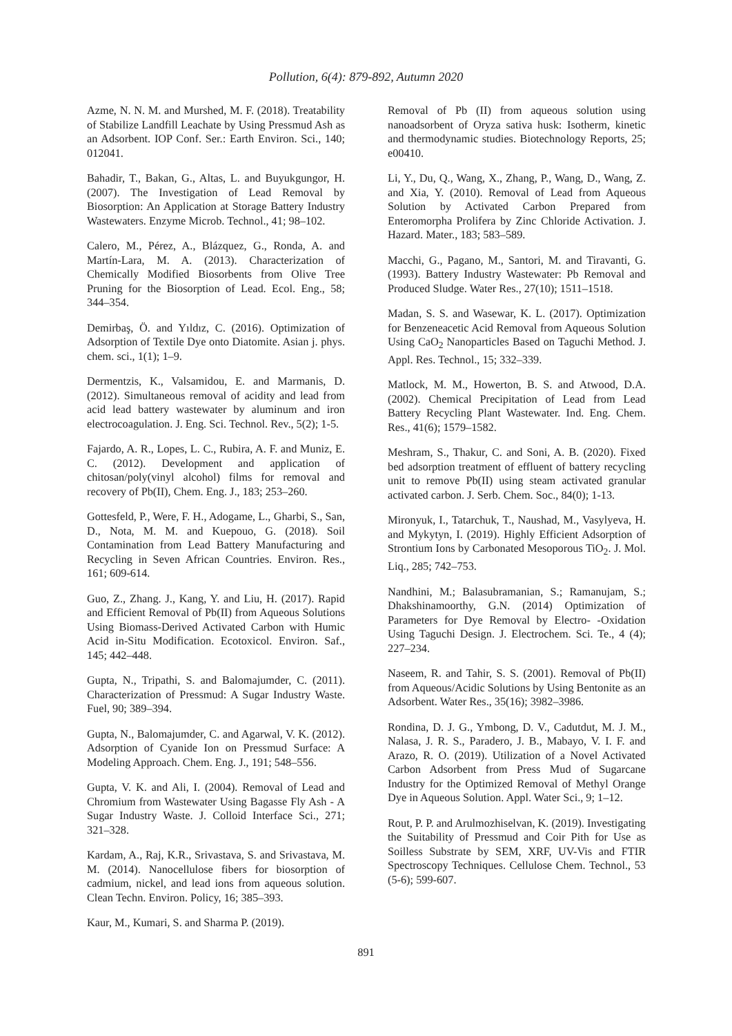Pollution, 6(4): 879-892, Autumn 2020
Azme, N. N. M. and Murshed, M. F. (2018). Treatability of Stabilize Landfill Leachate by Using Pressmud Ash as an Adsorbent. IOP Conf. Ser.: Earth Environ. Sci., 140; 012041.
Bahadir, T., Bakan, G., Altas, L. and Buyukgungor, H. (2007). The Investigation of Lead Removal by Biosorption: An Application at Storage Battery Industry Wastewaters. Enzyme Microb. Technol., 41; 98–102.
Calero, M., Pérez, A., Blázquez, G., Ronda, A. and Martín-Lara, M. A. (2013). Characterization of Chemically Modified Biosorbents from Olive Tree Pruning for the Biosorption of Lead. Ecol. Eng., 58; 344–354.
Demirbaş, Ö. and Yıldız, C. (2016). Optimization of Adsorption of Textile Dye onto Diatomite. Asian j. phys. chem. sci., 1(1); 1–9.
Dermentzis, K., Valsamidou, E. and Marmanis, D. (2012). Simultaneous removal of acidity and lead from acid lead battery wastewater by aluminum and iron electrocoagulation. J. Eng. Sci. Technol. Rev., 5(2); 1-5.
Fajardo, A. R., Lopes, L. C., Rubira, A. F. and Muniz, E. C. (2012). Development and application of chitosan/poly(vinyl alcohol) films for removal and recovery of Pb(II), Chem. Eng. J., 183; 253–260.
Gottesfeld, P., Were, F. H., Adogame, L., Gharbi, S., San, D., Nota, M. M. and Kuepouo, G. (2018). Soil Contamination from Lead Battery Manufacturing and Recycling in Seven African Countries. Environ. Res., 161; 609-614.
Guo, Z., Zhang. J., Kang, Y. and Liu, H. (2017). Rapid and Efficient Removal of Pb(II) from Aqueous Solutions Using Biomass-Derived Activated Carbon with Humic Acid in-Situ Modification. Ecotoxicol. Environ. Saf., 145; 442–448.
Gupta, N., Tripathi, S. and Balomajumder, C. (2011). Characterization of Pressmud: A Sugar Industry Waste. Fuel, 90; 389–394.
Gupta, N., Balomajumder, C. and Agarwal, V. K. (2012). Adsorption of Cyanide Ion on Pressmud Surface: A Modeling Approach. Chem. Eng. J., 191; 548–556.
Gupta, V. K. and Ali, I. (2004). Removal of Lead and Chromium from Wastewater Using Bagasse Fly Ash - A Sugar Industry Waste. J. Colloid Interface Sci., 271; 321–328.
Kardam, A., Raj, K.R., Srivastava, S. and Srivastava, M. M. (2014). Nanocellulose fibers for biosorption of cadmium, nickel, and lead ions from aqueous solution. Clean Techn. Environ. Policy, 16; 385–393.
Kaur, M., Kumari, S. and Sharma P. (2019).
Removal of Pb (II) from aqueous solution using nanoadsorbent of Oryza sativa husk: Isotherm, kinetic and thermodynamic studies. Biotechnology Reports, 25; e00410.
Li, Y., Du, Q., Wang, X., Zhang, P., Wang, D., Wang, Z. and Xia, Y. (2010). Removal of Lead from Aqueous Solution by Activated Carbon Prepared from Enteromorpha Prolifera by Zinc Chloride Activation. J. Hazard. Mater., 183; 583–589.
Macchi, G., Pagano, M., Santori, M. and Tiravanti, G. (1993). Battery Industry Wastewater: Pb Removal and Produced Sludge. Water Res., 27(10); 1511–1518.
Madan, S. S. and Wasewar, K. L. (2017). Optimization for Benzeneacetic Acid Removal from Aqueous Solution Using CaO<sub>2</sub> Nanoparticles Based on Taguchi Method. J. Appl. Res. Technol., 15; 332–339.
Matlock, M. M., Howerton, B. S. and Atwood, D.A. (2002). Chemical Precipitation of Lead from Lead Battery Recycling Plant Wastewater. Ind. Eng. Chem. Res., 41(6); 1579–1582.
Meshram, S., Thakur, C. and Soni, A. B. (2020). Fixed bed adsorption treatment of effluent of battery recycling unit to remove Pb(II) using steam activated granular activated carbon. J. Serb. Chem. Soc., 84(0); 1-13.
Mironyuk, I., Tatarchuk, T., Naushad, M., Vasylyeva, H. and Mykytyn, I. (2019). Highly Efficient Adsorption of Strontium Ions by Carbonated Mesoporous TiO<sub>2</sub>. J. Mol. Liq., 285; 742–753.
Nandhini, M.; Balasubramanian, S.; Ramanujam, S.; Dhakshinamoorthy, G.N. (2014) Optimization of Parameters for Dye Removal by Electro- -Oxidation Using Taguchi Design. J. Electrochem. Sci. Te., 4 (4); 227–234.
Naseem, R. and Tahir, S. S. (2001). Removal of Pb(II) from Aqueous/Acidic Solutions by Using Bentonite as an Adsorbent. Water Res., 35(16); 3982–3986.
Rondina, D. J. G., Ymbong, D. V., Cadutdut, M. J. M., Nalasa, J. R. S., Paradero, J. B., Mabayo, V. I. F. and Arazo, R. O. (2019). Utilization of a Novel Activated Carbon Adsorbent from Press Mud of Sugarcane Industry for the Optimized Removal of Methyl Orange Dye in Aqueous Solution. Appl. Water Sci., 9; 1–12.
Rout, P. P. and Arulmozhiselvan, K. (2019). Investigating the Suitability of Pressmud and Coir Pith for Use as Soilless Substrate by SEM, XRF, UV-Vis and FTIR Spectroscopy Techniques. Cellulose Chem. Technol., 53 (5-6); 599-607.
891